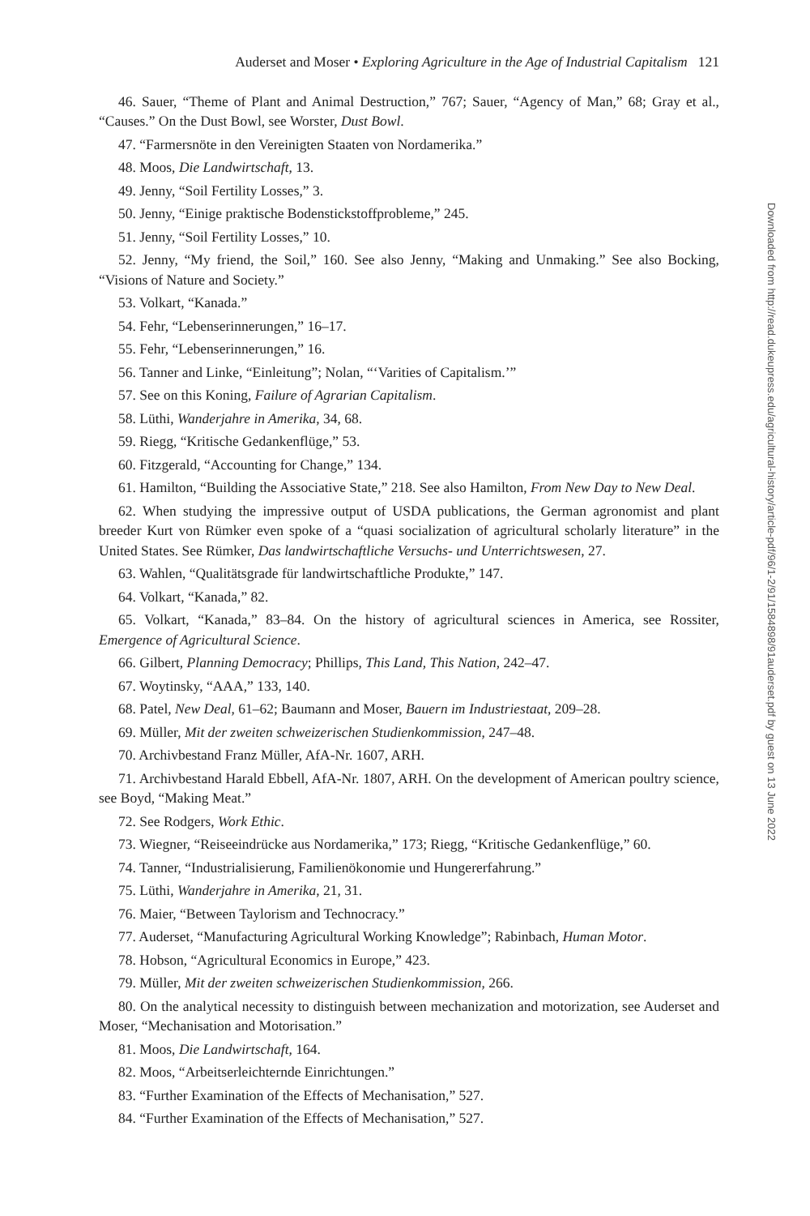Auderset and Moser • Exploring Agriculture in the Age of Industrial Capitalism 121
46. Sauer, “Theme of Plant and Animal Destruction,” 767; Sauer, “Agency of Man,” 68; Gray et al., “Causes.” On the Dust Bowl, see Worster, Dust Bowl.
47. “Farmersnöte in den Vereinigten Staaten von Nordamerika.”
48. Moos, Die Landwirtschaft, 13.
49. Jenny, “Soil Fertility Losses,” 3.
50. Jenny, “Einige praktische Bodenstickstoffprobleme,” 245.
51. Jenny, “Soil Fertility Losses,” 10.
52. Jenny, “My friend, the Soil,” 160. See also Jenny, “Making and Unmaking.” See also Bocking, “Visions of Nature and Society.”
53. Volkart, “Kanada.”
54. Fehr, “Lebenserinnerungen,” 16–17.
55. Fehr, “Lebenserinnerungen,” 16.
56. Tanner and Linke, “Einleitung”; Nolan, “‘Varities of Capitalism.’”
57. See on this Koning, Failure of Agrarian Capitalism.
58. Lüthi, Wanderjahre in Amerika, 34, 68.
59. Riegg, “Kritische Gedankenflüge,” 53.
60. Fitzgerald, “Accounting for Change,” 134.
61. Hamilton, “Building the Associative State,” 218. See also Hamilton, From New Day to New Deal.
62. When studying the impressive output of USDA publications, the German agronomist and plant breeder Kurt von Rümker even spoke of a “quasi socialization of agricultural scholarly literature” in the United States. See Rümker, Das landwirtschaftliche Versuchs- und Unterrichtswesen, 27.
63. Wahlen, “Qualitätsgrade für landwirtschaftliche Produkte,” 147.
64. Volkart, “Kanada,” 82.
65. Volkart, “Kanada,” 83–84. On the history of agricultural sciences in America, see Rossiter, Emergence of Agricultural Science.
66. Gilbert, Planning Democracy; Phillips, This Land, This Nation, 242–47.
67. Woytinsky, “AAA,” 133, 140.
68. Patel, New Deal, 61–62; Baumann and Moser, Bauern im Industriestaat, 209–28.
69. Müller, Mit der zweiten schweizerischen Studienkommission, 247–48.
70. Archivbestand Franz Müller, AfA-Nr. 1607, ARH.
71. Archivbestand Harald Ebbell, AfA-Nr. 1807, ARH. On the development of American poultry science, see Boyd, “Making Meat.”
72. See Rodgers, Work Ethic.
73. Wiegner, “Reiseeindrücke aus Nordamerika,” 173; Riegg, “Kritische Gedankenflüge,” 60.
74. Tanner, “Industrialisierung, Familienökonomie und Hungererfahrung.”
75. Lüthi, Wanderjahre in Amerika, 21, 31.
76. Maier, “Between Taylorism and Technocracy.”
77. Auderset, “Manufacturing Agricultural Working Knowledge”; Rabinbach, Human Motor.
78. Hobson, “Agricultural Economics in Europe,” 423.
79. Müller, Mit der zweiten schweizerischen Studienkommission, 266.
80. On the analytical necessity to distinguish between mechanization and motorization, see Auderset and Moser, “Mechanisation and Motorisation.”
81. Moos, Die Landwirtschaft, 164.
82. Moos, “Arbeitserleichternde Einrichtungen.”
83. “Further Examination of the Effects of Mechanisation,” 527.
84. “Further Examination of the Effects of Mechanisation,” 527.
Downloaded from http://read.dukeupress.edu/agricultural-history/article-pdf/96/1-2/91/1584898/91auderset.pdf by guest on 13 June 2022